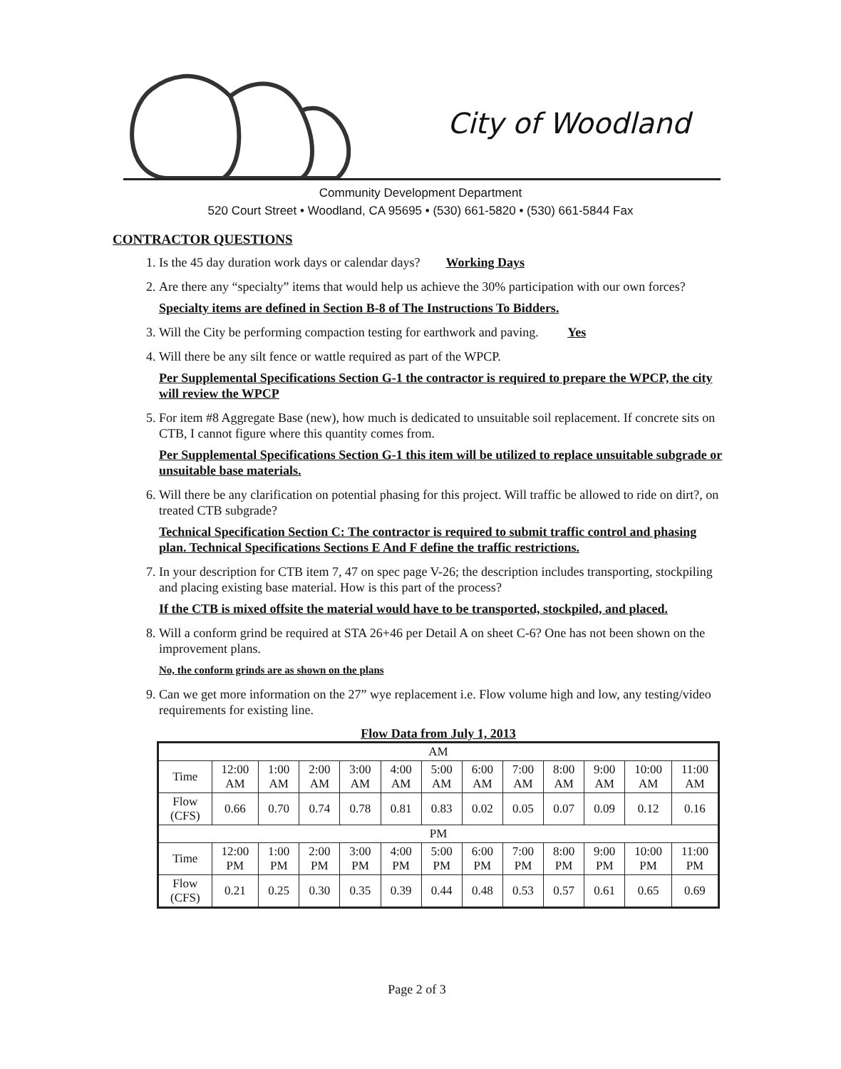City of Woodland
Community Development Department
520 Court Street • Woodland, CA 95695 • (530) 661-5820 • (530) 661-5844 Fax
CONTRACTOR QUESTIONS
1. Is the 45 day duration work days or calendar days? Working Days
2. Are there any “specialty” items that would help us achieve the 30% participation with our own forces?
Specialty items are defined in Section B-8 of The Instructions To Bidders.
3. Will the City be performing compaction testing for earthwork and paving. Yes
4. Will there be any silt fence or wattle required as part of the WPCP.
Per Supplemental Specifications Section G-1 the contractor is required to prepare the WPCP, the city will review the WPCP
5. For item #8 Aggregate Base (new), how much is dedicated to unsuitable soil replacement. If concrete sits on CTB, I cannot figure where this quantity comes from.
Per Supplemental Specifications Section G-1 this item will be utilized to replace unsuitable subgrade or unsuitable base materials.
6. Will there be any clarification on potential phasing for this project. Will traffic be allowed to ride on dirt?, on treated CTB subgrade?
Technical Specification Section C: The contractor is required to submit traffic control and phasing plan. Technical Specifications Sections E And F define the traffic restrictions.
7. In your description for CTB item 7, 47 on spec page V-26; the description includes transporting, stockpiling and placing existing base material. How is this part of the process?
If the CTB is mixed offsite the material would have to be transported, stockpiled, and placed.
8. Will a conform grind be required at STA 26+46 per Detail A on sheet C-6? One has not been shown on the improvement plans.
No, the conform grinds are as shown on the plans
9. Can we get more information on the 27” wye replacement i.e. Flow volume high and low, any testing/video requirements for existing line.
Flow Data from July 1, 2013
| AM | | | | | | | | | | | | |
| Time | 12:00 AM | 1:00 AM | 2:00 AM | 3:00 AM | 4:00 AM | 5:00 AM | 6:00 AM | 7:00 AM | 8:00 AM | 9:00 AM | 10:00 AM | 11:00 AM |
| Flow (CFS) | 0.66 | 0.70 | 0.74 | 0.78 | 0.81 | 0.83 | 0.02 | 0.05 | 0.07 | 0.09 | 0.12 | 0.16 |
| PM | | | | | | | | | | | | |
| Time | 12:00 PM | 1:00 PM | 2:00 PM | 3:00 PM | 4:00 PM | 5:00 PM | 6:00 PM | 7:00 PM | 8:00 PM | 9:00 PM | 10:00 PM | 11:00 PM |
| Flow (CFS) | 0.21 | 0.25 | 0.30 | 0.35 | 0.39 | 0.44 | 0.48 | 0.53 | 0.57 | 0.61 | 0.65 | 0.69 |
Page 2 of 3